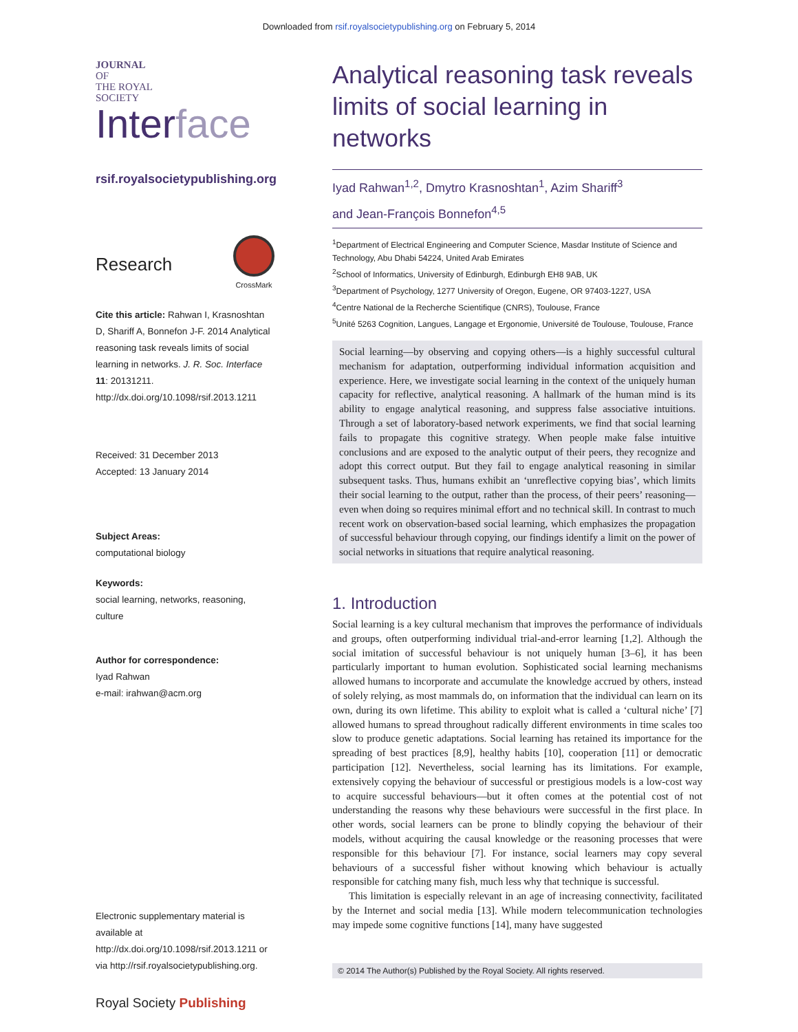Downloaded from rsif.royalsocietypublishing.org on February 5, 2014
JOURNAL
OF
THE ROYAL
SOCIETY
Interface
rsif.royalsocietypublishing.org
Research
CrossMark
Cite this article: Rahwan I, Krasnoshtan D, Shariff A, Bonnefon J-F. 2014 Analytical reasoning task reveals limits of social learning in networks. J. R. Soc. Interface 11: 20131211. http://dx.doi.org/10.1098/rsif.2013.1211
Received: 31 December 2013
Accepted: 13 January 2014
Subject Areas:
computational biology
Keywords:
social learning, networks, reasoning, culture
Author for correspondence:
Iyad Rahwan
e-mail: irahwan@acm.org
Electronic supplementary material is available at http://dx.doi.org/10.1098/rsif.2013.1211 or via http://rsif.royalsocietypublishing.org.
Royal Society Publishing
Analytical reasoning task reveals limits of social learning in networks
Iyad Rahwan<sup>1,2</sup>, Dmytro Krasnoshtan<sup>1</sup>, Azim Shariff<sup>3</sup>
and Jean-François Bonnefon<sup>4,5</sup>
<sup>1</sup> Department of Electrical Engineering and Computer Science, Masdar Institute of Science and Technology, Abu Dhabi 54224, United Arab Emirates
<sup>2</sup> School of Informatics, University of Edinburgh, Edinburgh EH8 9AB, UK
<sup>3</sup> Department of Psychology, 1277 University of Oregon, Eugene, OR 97403-1227, USA
<sup>4</sup> Centre National de la Recherche Scientifique (CNRS), Toulouse, France
<sup>5</sup> Unité 5263 Cognition, Langues, Langage et Ergonomie, Université de Toulouse, Toulouse, France
Social learning—by observing and copying others—is a highly successful cultural mechanism for adaptation, outperforming individual information acquisition and experience. Here, we investigate social learning in the context of the uniquely human capacity for reflective, analytical reasoning. A hallmark of the human mind is its ability to engage analytical reasoning, and suppress false associative intuitions. Through a set of laboratory-based network experiments, we find that social learning fails to propagate this cognitive strategy. When people make false intuitive conclusions and are exposed to the analytic output of their peers, they recognize and adopt this correct output. But they fail to engage analytical reasoning in similar subsequent tasks. Thus, humans exhibit an ‘unreflective copying bias’, which limits their social learning to the output, rather than the process, of their peers’ reasoning—even when doing so requires minimal effort and no technical skill. In contrast to much recent work on observation-based social learning, which emphasizes the propagation of successful behaviour through copying, our findings identify a limit on the power of social networks in situations that require analytical reasoning.
1. Introduction
Social learning is a key cultural mechanism that improves the performance of individuals and groups, often outperforming individual trial-and-error learning [1,2]. Although the social imitation of successful behaviour is not uniquely human [3–6], it has been particularly important to human evolution. Sophisticated social learning mechanisms allowed humans to incorporate and accumulate the knowledge accrued by others, instead of solely relying, as most mammals do, on information that the individual can learn on its own, during its own lifetime. This ability to exploit what is called a ‘cultural niche’ [7] allowed humans to spread throughout radically different environments in time scales too slow to produce genetic adaptations. Social learning has retained its importance for the spreading of best practices [8,9], healthy habits [10], cooperation [11] or democratic participation [12]. Nevertheless, social learning has its limitations. For example, extensively copying the behaviour of successful or prestigious models is a low-cost way to acquire successful behaviours—but it often comes at the potential cost of not understanding the reasons why these behaviours were successful in the first place. In other words, social learners can be prone to blindly copying the behaviour of their models, without acquiring the causal knowledge or the reasoning processes that were responsible for this behaviour [7]. For instance, social learners may copy several behaviours of a successful fisher without knowing which behaviour is actually responsible for catching many fish, much less why that technique is successful.
This limitation is especially relevant in an age of increasing connectivity, facilitated by the Internet and social media [13]. While modern telecommunication technologies may impede some cognitive functions [14], many have suggested
© 2014 The Author(s) Published by the Royal Society. All rights reserved.